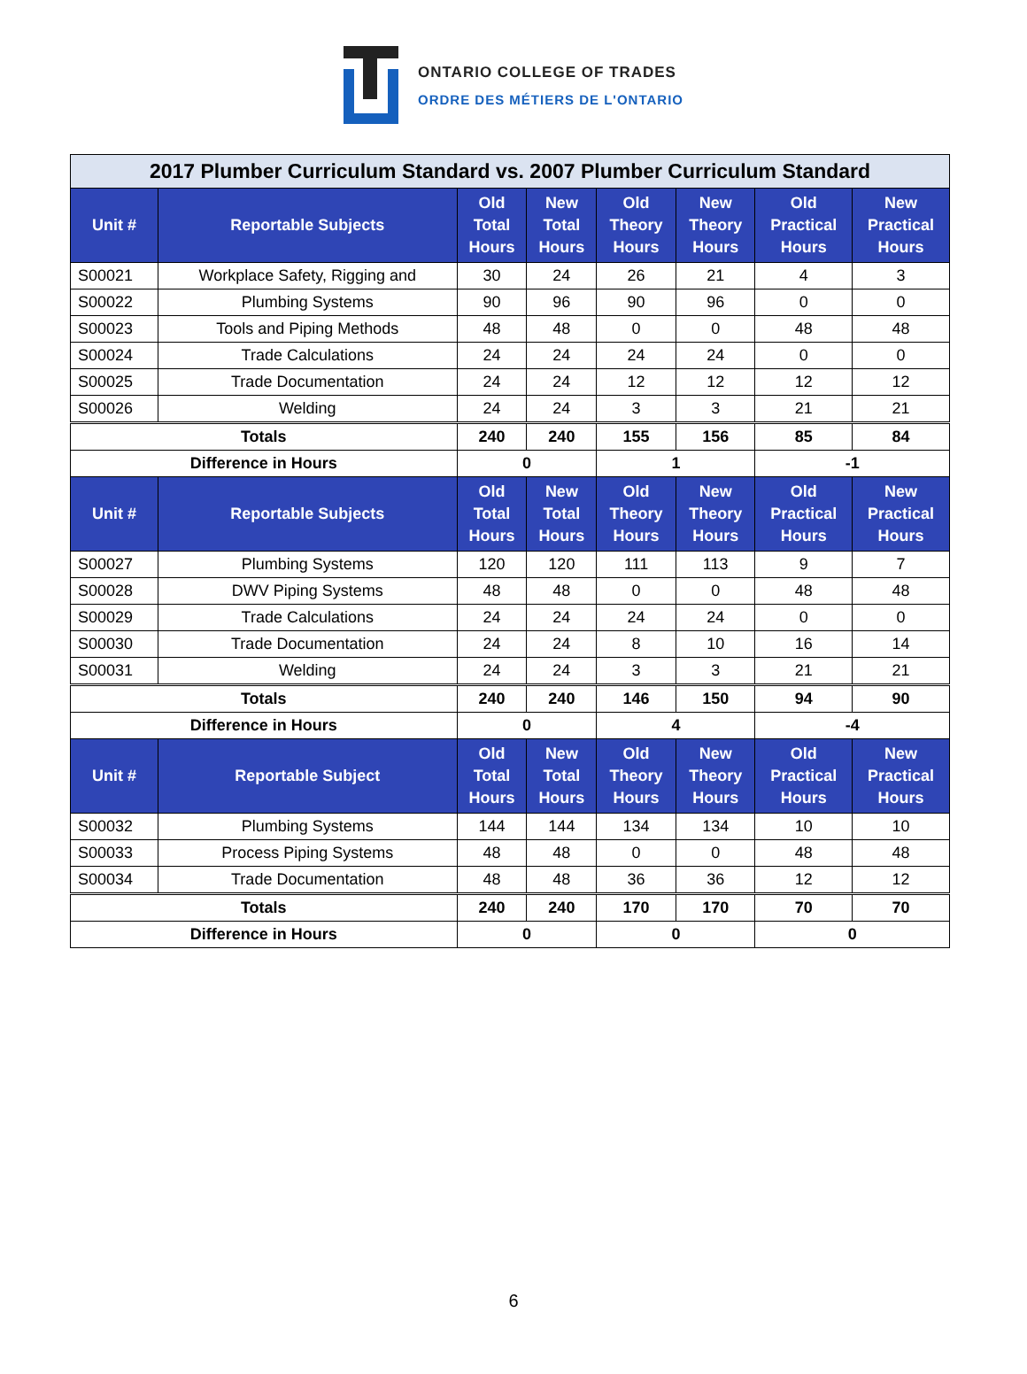ONTARIO COLLEGE OF TRADES
ORDRE DES MÉTIERS DE L'ONTARIO
| 2017 Plumber Curriculum Standard vs. 2007 Plumber Curriculum Standard | | | | | | | |
| Unit # | Reportable Subjects | Old Total Hours | New Total Hours | Old Theory Hours | New Theory Hours | Old Practical Hours | New Practical Hours |
| S00021 | Workplace Safety, Rigging and | 30 | 24 | 26 | 21 | 4 | 3 |
| S00022 | Plumbing Systems | 90 | 96 | 90 | 96 | 0 | 0 |
| S00023 | Tools and Piping Methods | 48 | 48 | 0 | 0 | 48 | 48 |
| S00024 | Trade Calculations | 24 | 24 | 24 | 24 | 0 | 0 |
| S00025 | Trade Documentation | 24 | 24 | 12 | 12 | 12 | 12 |
| S00026 | Welding | 24 | 24 | 3 | 3 | 21 | 21 |
| Totals | | 240 | 240 | 155 | 156 | 85 | 84 |
| Difference in Hours | | 0 | | 1 | | -1 | |
| Unit # | Reportable Subjects | Old Total Hours | New Total Hours | Old Theory Hours | New Theory Hours | Old Practical Hours | New Practical Hours |
| S00027 | Plumbing Systems | 120 | 120 | 111 | 113 | 9 | 7 |
| S00028 | DWV Piping Systems | 48 | 48 | 0 | 0 | 48 | 48 |
| S00029 | Trade Calculations | 24 | 24 | 24 | 24 | 0 | 0 |
| S00030 | Trade Documentation | 24 | 24 | 8 | 10 | 16 | 14 |
| S00031 | Welding | 24 | 24 | 3 | 3 | 21 | 21 |
| Totals | | 240 | 240 | 146 | 150 | 94 | 90 |
| Difference in Hours | | 0 | | 4 | | -4 | |
| Unit # | Reportable Subject | Old Total Hours | New Total Hours | Old Theory Hours | New Theory Hours | Old Practical Hours | New Practical Hours |
| S00032 | Plumbing Systems | 144 | 144 | 134 | 134 | 10 | 10 |
| S00033 | Process Piping Systems | 48 | 48 | 0 | 0 | 48 | 48 |
| S00034 | Trade Documentation | 48 | 48 | 36 | 36 | 12 | 12 |
| Totals | | 240 | 240 | 170 | 170 | 70 | 70 |
| Difference in Hours | | 0 | | 0 | | 0 | |
6